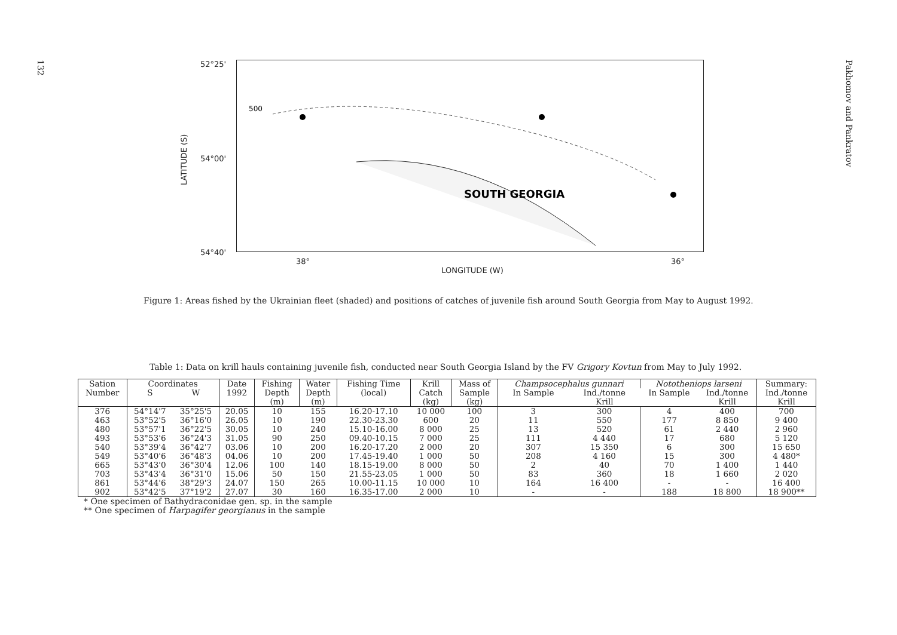132
Pakhomov and Pankratov
LATITUDE (S)
52°25'
54°00'
54°40'
500
SOUTH GEORGIA
38° 36°
LONGITUDE (W)
Figure 1: Areas fished by the Ukrainian fleet (shaded) and positions of catches of juvenile fish around South Georgia from May to August 1992.
Table 1: Data on krill hauls containing juvenile fish, conducted near South Georgia Island by the FV Grigory Kovtun from May to July 1992.
| Sation Number | Coordinates | | Date 1992 | Fishing Depth (m) | Water Depth (m) | Fishing Time (local) | Krill Catch (kg) | Mass of Sample (kg) | Champsocephalus gunnari | | Nototheniops larseni | | Summary: Ind./tonne Krill |
| --- | --- | --- | --- | --- | --- | --- | --- | --- | --- | --- | --- | --- | --- |
| | S | W | | | | | | | In Sample | Ind./tonne Krill | In Sample | Ind./tonne Krill | |
| 376 463 480 493 540 549 665 703 861 902 | 54°14'7 53°52'5 53°57'1 53°53'6 53°39'4 53°40'6 53°43'0 53°43'4 53°44'6 53°42'5 | 35°25'5 36°16'0 36°22'5 36°24'3 36°42'7 36°48'3 36°30'4 36°31'0 38°29'3 37°19'2 | 20.05 26.05 30.05 31.05 03.06 04.06 12.06 15.06 24.07 27.07 | 10 10 10 90 10 10 100 50 150 30 | 155 190 240 250 200 200 140 150 265 160 | 16.20-17.10 22.30-23.30 15.10-16.00 09.40-10.15 16.20-17.20 17.45-19.40 18.15-19.00 21.55-23.05 10.00-11.15 16.35-17.00 | 10 000 600 8 000 7 000 2 000 1 000 8 000 1 000 10 000 2 000 | 100 20 25 25 20 50 50 50 10 10 | 3 11 13 111 307 208 2 83 164 - | 300 550 520 4 440 15 350 4 160 40 360 16 400 - | 4 177 61 17 6 15 70 18 - 188 | 400 8 850 2 440 680 300 300 1 400 1 660 - 18 800 | 700 9 400 2 960 5 120 15 650 4 480* 1 440 2 020 16 400 18 900** |
* One specimen of Bathydraconidae gen. sp. in the sample
** One specimen of Harpagifer georgianus in the sample